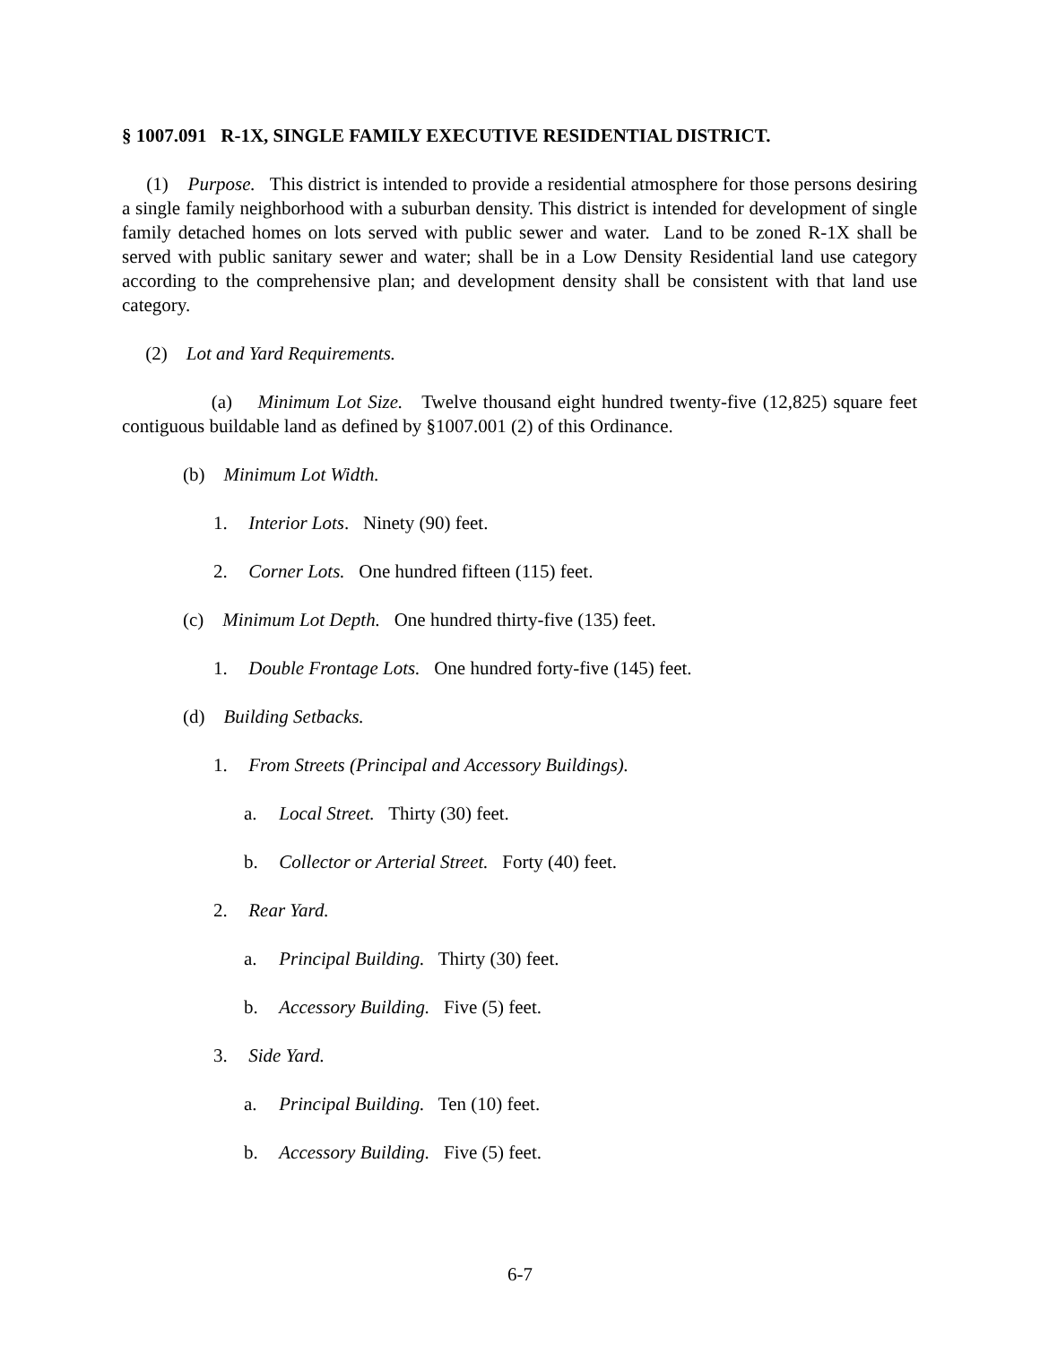§ 1007.091 R-1X, SINGLE FAMILY EXECUTIVE RESIDENTIAL DISTRICT.
(1) Purpose. This district is intended to provide a residential atmosphere for those persons desiring a single family neighborhood with a suburban density. This district is intended for development of single family detached homes on lots served with public sewer and water. Land to be zoned R-1X shall be served with public sanitary sewer and water; shall be in a Low Density Residential land use category according to the comprehensive plan; and development density shall be consistent with that land use category.
(2) Lot and Yard Requirements.
(a) Minimum Lot Size. Twelve thousand eight hundred twenty-five (12,825) square feet contiguous buildable land as defined by §1007.001 (2) of this Ordinance.
(b) Minimum Lot Width.
1. Interior Lots. Ninety (90) feet.
2. Corner Lots. One hundred fifteen (115) feet.
(c) Minimum Lot Depth. One hundred thirty-five (135) feet.
1. Double Frontage Lots. One hundred forty-five (145) feet.
(d) Building Setbacks.
1. From Streets (Principal and Accessory Buildings).
a. Local Street. Thirty (30) feet.
b. Collector or Arterial Street. Forty (40) feet.
2. Rear Yard.
a. Principal Building. Thirty (30) feet.
b. Accessory Building. Five (5) feet.
3. Side Yard.
a. Principal Building. Ten (10) feet.
b. Accessory Building. Five (5) feet.
6-7